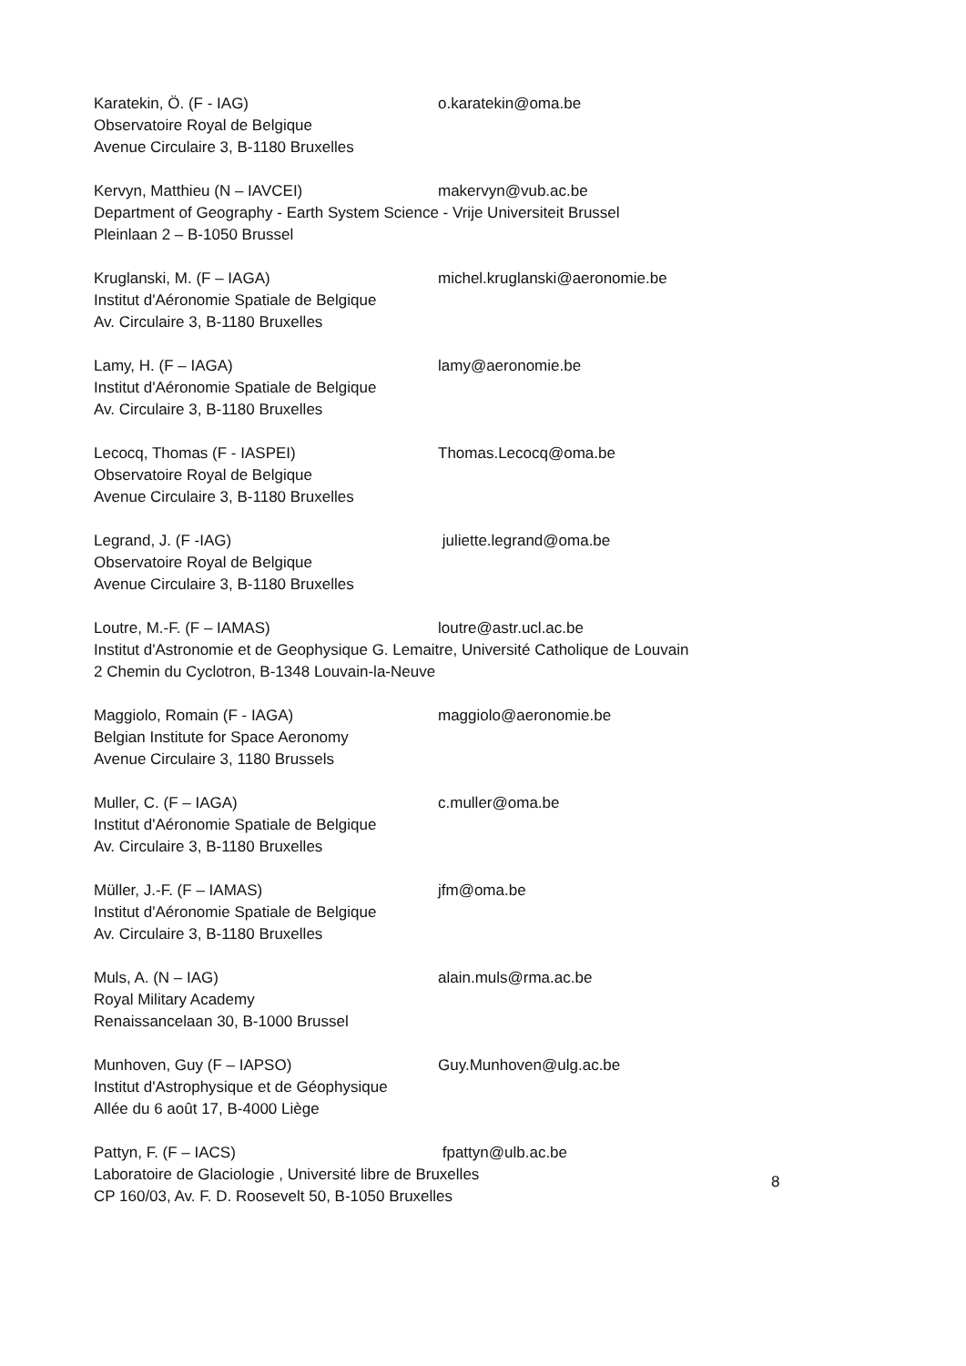Karatekin, Ö. (F - IAG) o.karatekin@oma.be
Observatoire Royal de Belgique
Avenue Circulaire 3, B-1180 Bruxelles
Kervyn, Matthieu (N – IAVCEI) makervyn@vub.ac.be
Department of Geography - Earth System Science - Vrije Universiteit Brussel
Pleinlaan 2 – B-1050 Brussel
Kruglanski, M. (F – IAGA) michel.kruglanski@aeronomie.be
Institut d'Aéronomie Spatiale de Belgique
Av. Circulaire 3, B-1180 Bruxelles
Lamy, H. (F – IAGA) lamy@aeronomie.be
Institut d'Aéronomie Spatiale de Belgique
Av. Circulaire 3, B-1180 Bruxelles
Lecocq, Thomas (F - IASPEI) Thomas.Lecocq@oma.be
Observatoire Royal de Belgique
Avenue Circulaire 3, B-1180 Bruxelles
Legrand, J. (F -IAG) juliette.legrand@oma.be
Observatoire Royal de Belgique
Avenue Circulaire 3, B-1180 Bruxelles
Loutre, M.-F. (F – IAMAS) loutre@astr.ucl.ac.be
Institut d'Astronomie et de Geophysique G. Lemaitre, Université Catholique de Louvain
2 Chemin du Cyclotron, B-1348 Louvain-la-Neuve
Maggiolo, Romain (F - IAGA) maggiolo@aeronomie.be
Belgian Institute for Space Aeronomy
Avenue Circulaire 3, 1180 Brussels
Muller, C. (F – IAGA) c.muller@oma.be
Institut d'Aéronomie Spatiale de Belgique
Av. Circulaire 3, B-1180 Bruxelles
Müller, J.-F. (F – IAMAS) jfm@oma.be
Institut d'Aéronomie Spatiale de Belgique
Av. Circulaire 3, B-1180 Bruxelles
Muls, A. (N – IAG) alain.muls@rma.ac.be
Royal Military Academy
Renaissancelaan 30, B-1000 Brussel
Munhoven, Guy (F – IAPSO) Guy.Munhoven@ulg.ac.be
Institut d'Astrophysique et de Géophysique
Allée du 6 août 17, B-4000 Liège
Pattyn, F. (F – IACS) fpattyn@ulb.ac.be
Laboratoire de Glaciologie , Université libre de Bruxelles
CP 160/03, Av. F. D. Roosevelt 50, B-1050 Bruxelles
8